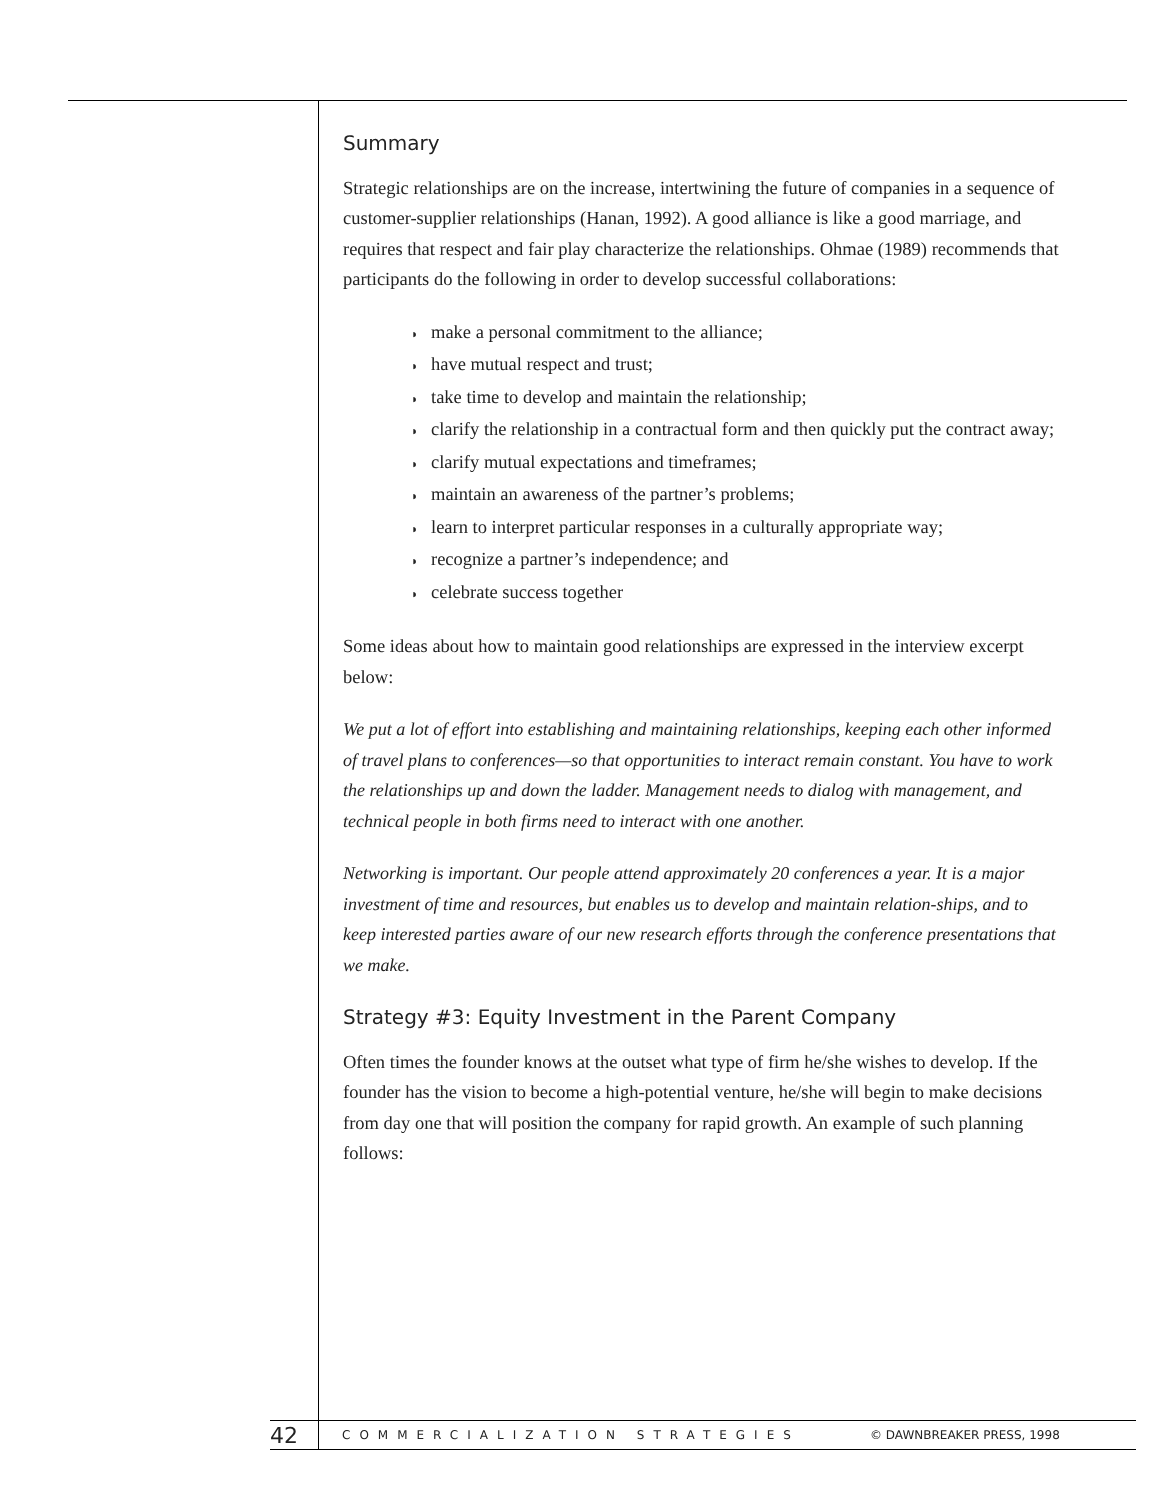Summary
Strategic relationships are on the increase, intertwining the future of companies in a sequence of customer-supplier relationships (Hanan, 1992). A good alliance is like a good marriage, and requires that respect and fair play characterize the relationships. Ohmae (1989) recommends that participants do the following in order to develop successful collaborations:
◗ make a personal commitment to the alliance;
◗ have mutual respect and trust;
◗ take time to develop and maintain the relationship;
◗ clarify the relationship in a contractual form and then quickly put the contract away;
◗ clarify mutual expectations and timeframes;
◗ maintain an awareness of the partner’s problems;
◗ learn to interpret particular responses in a culturally appropriate way;
◗ recognize a partner’s independence; and
◗ celebrate success together
Some ideas about how to maintain good relationships are expressed in the interview excerpt below:
We put a lot of effort into establishing and maintaining relationships, keeping each other informed of travel plans to conferences—so that opportunities to interact remain constant. You have to work the relationships up and down the ladder. Management needs to dialog with management, and technical people in both firms need to interact with one another.
Networking is important. Our people attend approximately 20 conferences a year. It is a major investment of time and resources, but enables us to develop and maintain relation-ships, and to keep interested parties aware of our new research efforts through the conference presentations that we make.
Strategy #3: Equity Investment in the Parent Company
Often times the founder knows at the outset what type of firm he/she wishes to develop. If the founder has the vision to become a high-potential venture, he/she will begin to make decisions from day one that will position the company for rapid growth. An example of such planning follows:
42 COMMERCIALIZATION STRATEGIES © DAWNBREAKER PRESS, 1998